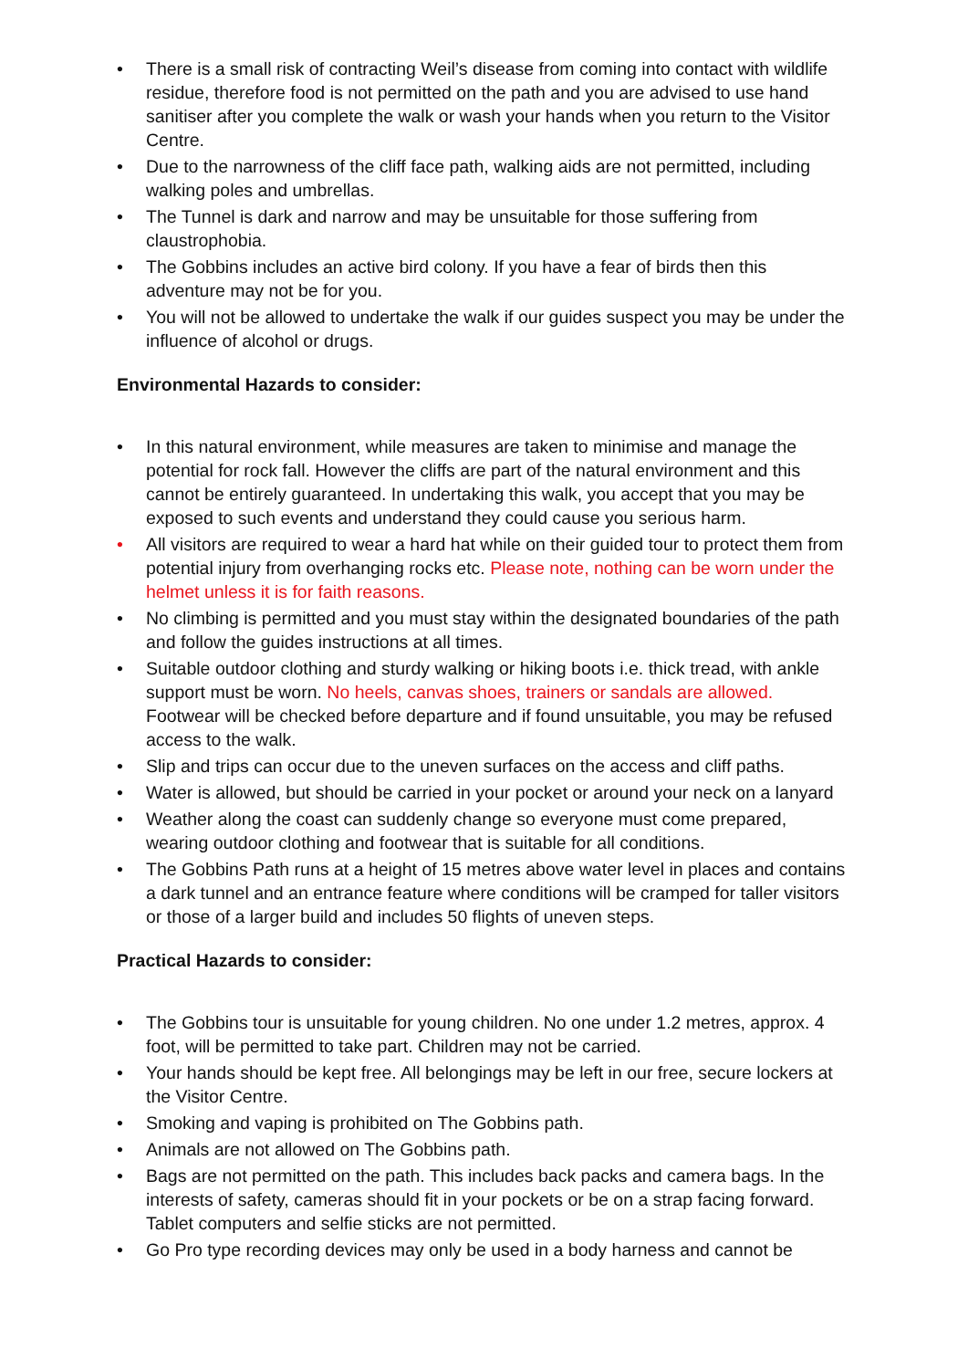• There is a small risk of contracting Weil’s disease from coming into contact with wildlife residue, therefore food is not permitted on the path and you are advised to use hand sanitiser after you complete the walk or wash your hands when you return to the Visitor Centre.
• Due to the narrowness of the cliff face path, walking aids are not permitted, including walking poles and umbrellas.
• The Tunnel is dark and narrow and may be unsuitable for those suffering from claustrophobia.
• The Gobbins includes an active bird colony. If you have a fear of birds then this adventure may not be for you.
• You will not be allowed to undertake the walk if our guides suspect you may be under the influence of alcohol or drugs.
Environmental Hazards to consider:
• In this natural environment, while measures are taken to minimise and manage the potential for rock fall. However the cliffs are part of the natural environment and this cannot be entirely guaranteed. In undertaking this walk, you accept that you may be exposed to such events and understand they could cause you serious harm.
• All visitors are required to wear a hard hat while on their guided tour to protect them from potential injury from overhanging rocks etc. Please note, nothing can be worn under the helmet unless it is for faith reasons.
• No climbing is permitted and you must stay within the designated boundaries of the path and follow the guides instructions at all times.
• Suitable outdoor clothing and sturdy walking or hiking boots i.e. thick tread, with ankle support must be worn. No heels, canvas shoes, trainers or sandals are allowed. Footwear will be checked before departure and if found unsuitable, you may be refused access to the walk.
• Slip and trips can occur due to the uneven surfaces on the access and cliff paths.
• Water is allowed, but should be carried in your pocket or around your neck on a lanyard
• Weather along the coast can suddenly change so everyone must come prepared, wearing outdoor clothing and footwear that is suitable for all conditions.
• The Gobbins Path runs at a height of 15 metres above water level in places and contains a dark tunnel and an entrance feature where conditions will be cramped for taller visitors or those of a larger build and includes 50 flights of uneven steps.
Practical Hazards to consider:
• The Gobbins tour is unsuitable for young children. No one under 1.2 metres, approx. 4 foot, will be permitted to take part. Children may not be carried.
• Your hands should be kept free. All belongings may be left in our free, secure lockers at the Visitor Centre.
• Smoking and vaping is prohibited on The Gobbins path.
• Animals are not allowed on The Gobbins path.
• Bags are not permitted on the path. This includes back packs and camera bags. In the interests of safety, cameras should fit in your pockets or be on a strap facing forward. Tablet computers and selfie sticks are not permitted.
• Go Pro type recording devices may only be used in a body harness and cannot be